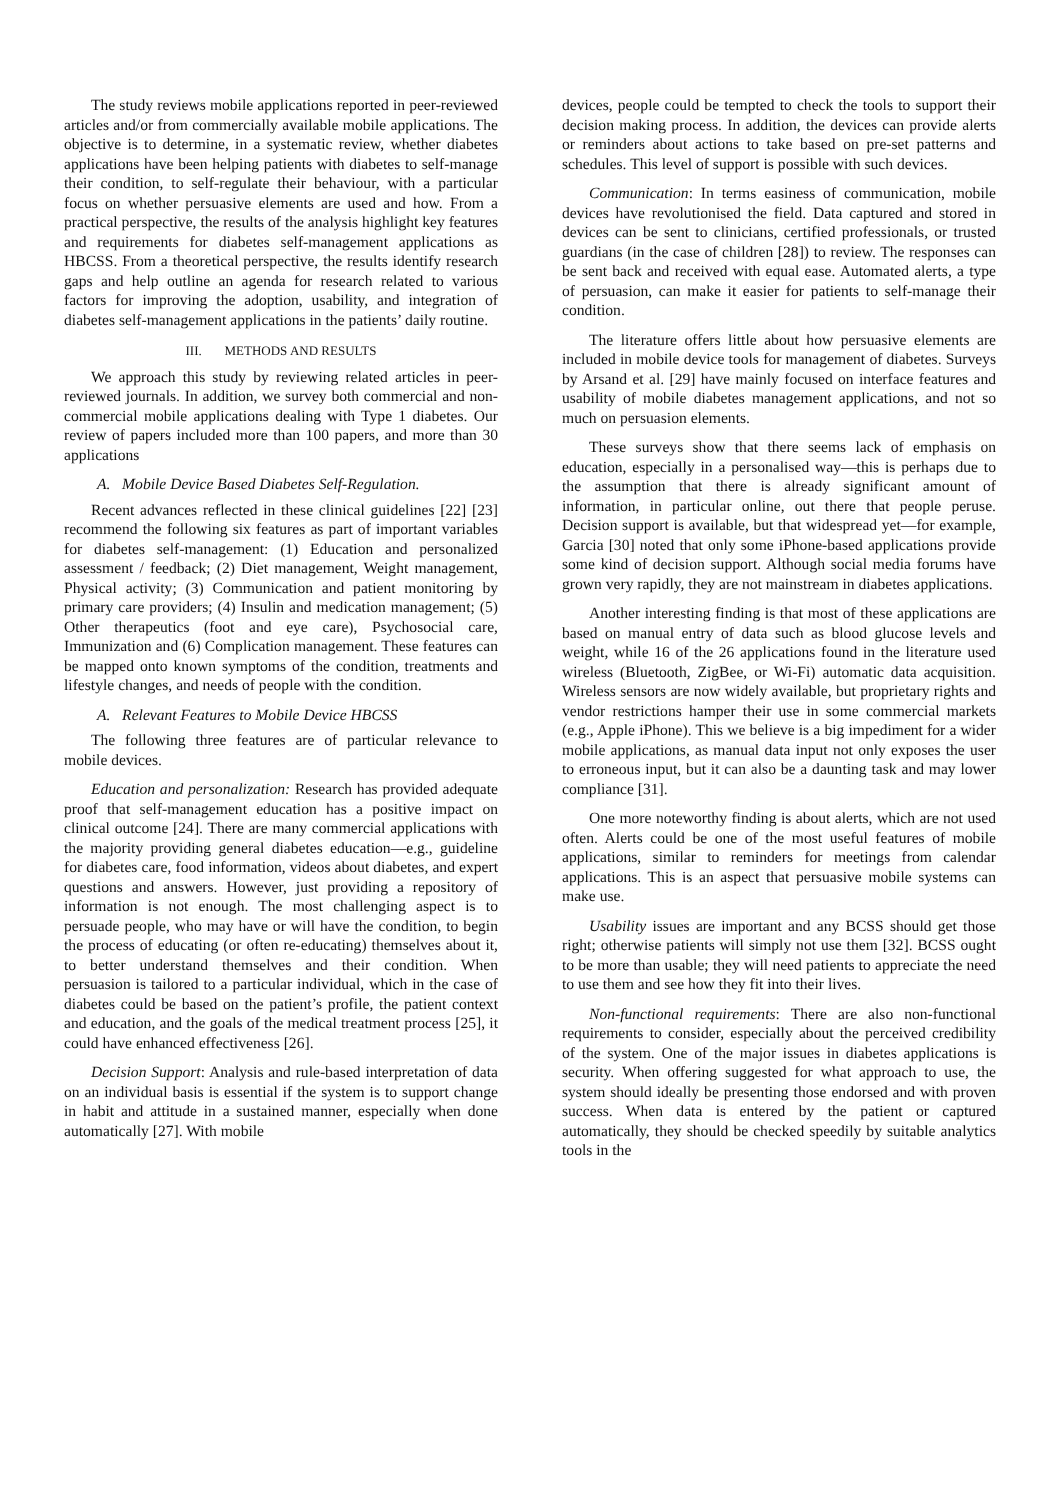The study reviews mobile applications reported in peer-reviewed articles and/or from commercially available mobile applications. The objective is to determine, in a systematic review, whether diabetes applications have been helping patients with diabetes to self-manage their condition, to self-regulate their behaviour, with a particular focus on whether persuasive elements are used and how. From a practical perspective, the results of the analysis highlight key features and requirements for diabetes self-management applications as HBCSS. From a theoretical perspective, the results identify research gaps and help outline an agenda for research related to various factors for improving the adoption, usability, and integration of diabetes self-management applications in the patients’ daily routine.
III. METHODS AND RESULTS
We approach this study by reviewing related articles in peer-reviewed journals. In addition, we survey both commercial and non-commercial mobile applications dealing with Type 1 diabetes. Our review of papers included more than 100 papers, and more than 30 applications
A. Mobile Device Based Diabetes Self-Regulation.
Recent advances reflected in these clinical guidelines [22] [23] recommend the following six features as part of important variables for diabetes self-management: (1) Education and personalized assessment / feedback; (2) Diet management, Weight management, Physical activity; (3) Communication and patient monitoring by primary care providers; (4) Insulin and medication management; (5) Other therapeutics (foot and eye care), Psychosocial care, Immunization and (6) Complication management. These features can be mapped onto known symptoms of the condition, treatments and lifestyle changes, and needs of people with the condition.
A. Relevant Features to Mobile Device HBCSS
The following three features are of particular relevance to mobile devices.
Education and personalization: Research has provided adequate proof that self-management education has a positive impact on clinical outcome [24]. There are many commercial applications with the majority providing general diabetes education—e.g., guideline for diabetes care, food information, videos about diabetes, and expert questions and answers. However, just providing a repository of information is not enough. The most challenging aspect is to persuade people, who may have or will have the condition, to begin the process of educating (or often re-educating) themselves about it, to better understand themselves and their condition. When persuasion is tailored to a particular individual, which in the case of diabetes could be based on the patient’s profile, the patient context and education, and the goals of the medical treatment process [25], it could have enhanced effectiveness [26].
Decision Support: Analysis and rule-based interpretation of data on an individual basis is essential if the system is to support change in habit and attitude in a sustained manner, especially when done automatically [27]. With mobile
devices, people could be tempted to check the tools to support their decision making process. In addition, the devices can provide alerts or reminders about actions to take based on pre-set patterns and schedules. This level of support is possible with such devices.
Communication: In terms easiness of communication, mobile devices have revolutionised the field. Data captured and stored in devices can be sent to clinicians, certified professionals, or trusted guardians (in the case of children [28]) to review. The responses can be sent back and received with equal ease. Automated alerts, a type of persuasion, can make it easier for patients to self-manage their condition.
The literature offers little about how persuasive elements are included in mobile device tools for management of diabetes. Surveys by Arsand et al. [29] have mainly focused on interface features and usability of mobile diabetes management applications, and not so much on persuasion elements.
These surveys show that there seems lack of emphasis on education, especially in a personalised way—this is perhaps due to the assumption that there is already significant amount of information, in particular online, out there that people peruse. Decision support is available, but that widespread yet—for example, Garcia [30] noted that only some iPhone-based applications provide some kind of decision support. Although social media forums have grown very rapidly, they are not mainstream in diabetes applications.
Another interesting finding is that most of these applications are based on manual entry of data such as blood glucose levels and weight, while 16 of the 26 applications found in the literature used wireless (Bluetooth, ZigBee, or Wi-Fi) automatic data acquisition. Wireless sensors are now widely available, but proprietary rights and vendor restrictions hamper their use in some commercial markets (e.g., Apple iPhone). This we believe is a big impediment for a wider mobile applications, as manual data input not only exposes the user to erroneous input, but it can also be a daunting task and may lower compliance [31].
One more noteworthy finding is about alerts, which are not used often. Alerts could be one of the most useful features of mobile applications, similar to reminders for meetings from calendar applications. This is an aspect that persuasive mobile systems can make use.
Usability issues are important and any BCSS should get those right; otherwise patients will simply not use them [32]. BCSS ought to be more than usable; they will need patients to appreciate the need to use them and see how they fit into their lives.
Non-functional requirements: There are also non-functional requirements to consider, especially about the perceived credibility of the system. One of the major issues in diabetes applications is security. When offering suggested for what approach to use, the system should ideally be presenting those endorsed and with proven success. When data is entered by the patient or captured automatically, they should be checked speedily by suitable analytics tools in the